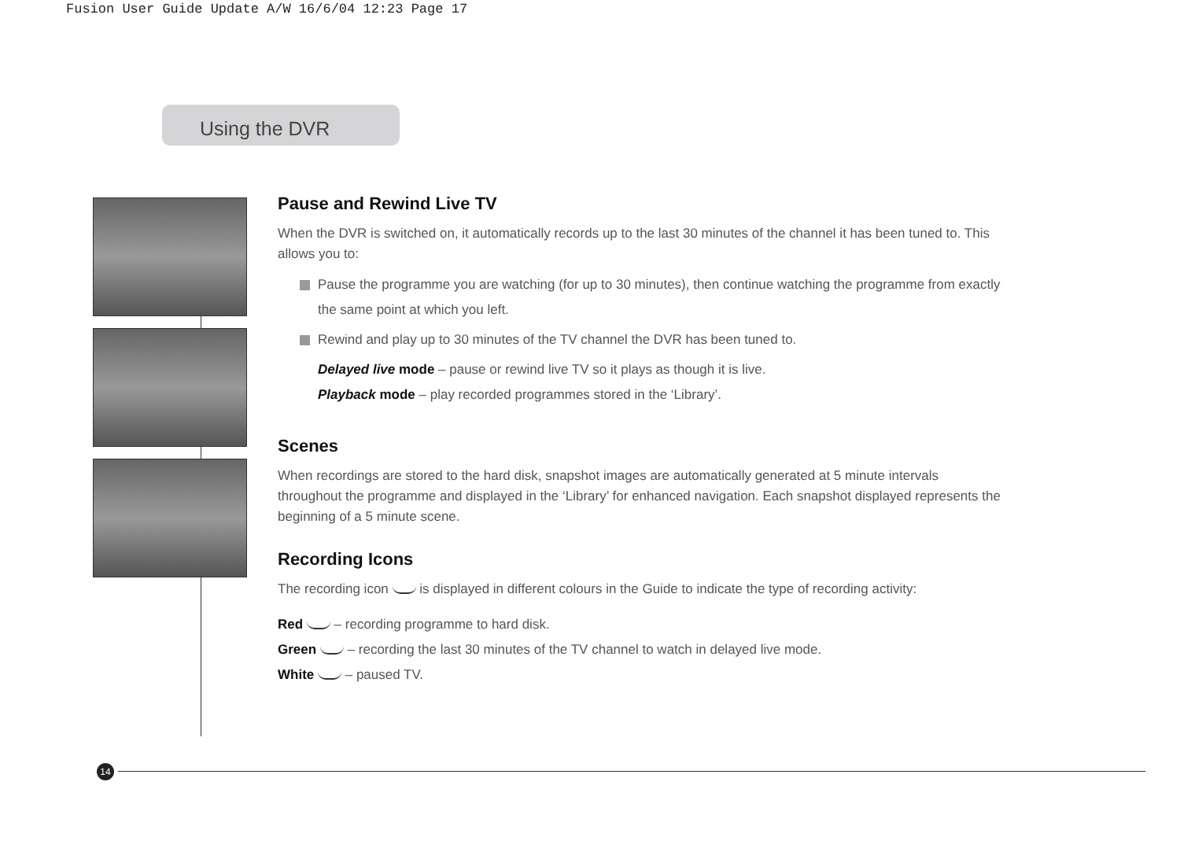Fusion User Guide Update A/W 16/6/04 12:23 Page 17
Using the DVR
Pause and Rewind Live TV
When the DVR is switched on, it automatically records up to the last 30 minutes of the channel it has been tuned to. This allows you to:
Pause the programme you are watching (for up to 30 minutes), then continue watching the programme from exactly the same point at which you left.
Rewind and play up to 30 minutes of the TV channel the DVR has been tuned to.
Delayed live mode – pause or rewind live TV so it plays as though it is live.
Playback mode – play recorded programmes stored in the ‘Library’.
Scenes
When recordings are stored to the hard disk, snapshot images are automatically generated at 5 minute intervals throughout the programme and displayed in the ‘Library’ for enhanced navigation. Each snapshot displayed represents the beginning of a 5 minute scene.
Recording Icons
The recording icon is displayed in different colours in the Guide to indicate the type of recording activity:
Red – recording programme to hard disk.
Green – recording the last 30 minutes of the TV channel to watch in delayed live mode.
White – paused TV.
14